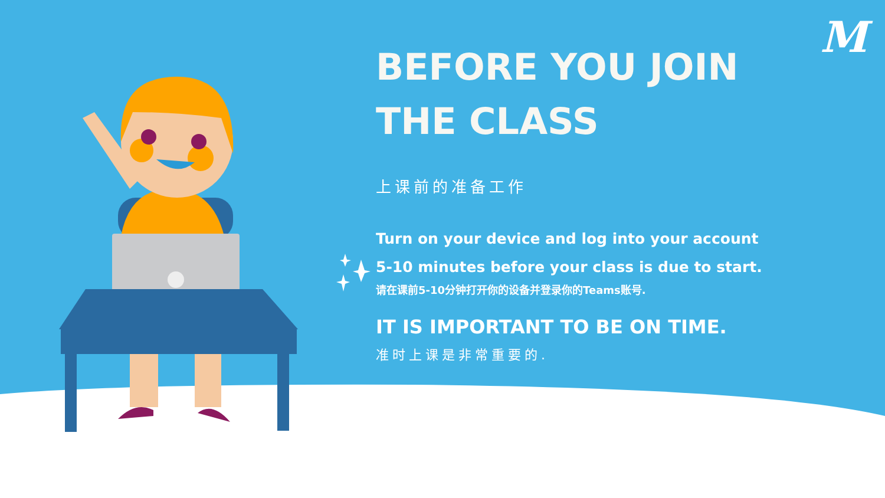M
BEFORE YOU JOIN
THE CLASS
上课前的准备工作
Turn on your device and log into your account
5-10 minutes before your class is due to start.
请在课前5-10分钟打开你的设备并登录你的Teams账号.
IT IS IMPORTANT TO BE ON TIME.
准时上课是非常重要的.